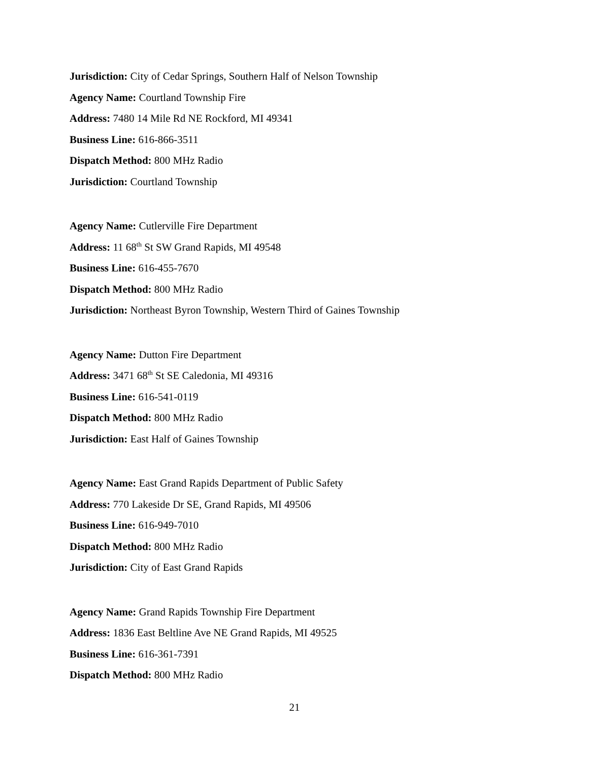Jurisdiction: City of Cedar Springs, Southern Half of Nelson Township
Agency Name: Courtland Township Fire
Address: 7480 14 Mile Rd NE Rockford, MI 49341
Business Line: 616-866-3511
Dispatch Method: 800 MHz Radio
Jurisdiction: Courtland Township
Agency Name: Cutlerville Fire Department
Address: 11 68<sup>th</sup> St SW Grand Rapids, MI 49548
Business Line: 616-455-7670
Dispatch Method: 800 MHz Radio
Jurisdiction: Northeast Byron Township, Western Third of Gaines Township
Agency Name: Dutton Fire Department
Address: 3471 68<sup>th</sup> St SE Caledonia, MI 49316
Business Line: 616-541-0119
Dispatch Method: 800 MHz Radio
Jurisdiction: East Half of Gaines Township
Agency Name: East Grand Rapids Department of Public Safety
Address: 770 Lakeside Dr SE, Grand Rapids, MI 49506
Business Line: 616-949-7010
Dispatch Method: 800 MHz Radio
Jurisdiction: City of East Grand Rapids
Agency Name: Grand Rapids Township Fire Department
Address: 1836 East Beltline Ave NE Grand Rapids, MI 49525
Business Line: 616-361-7391
Dispatch Method: 800 MHz Radio
21